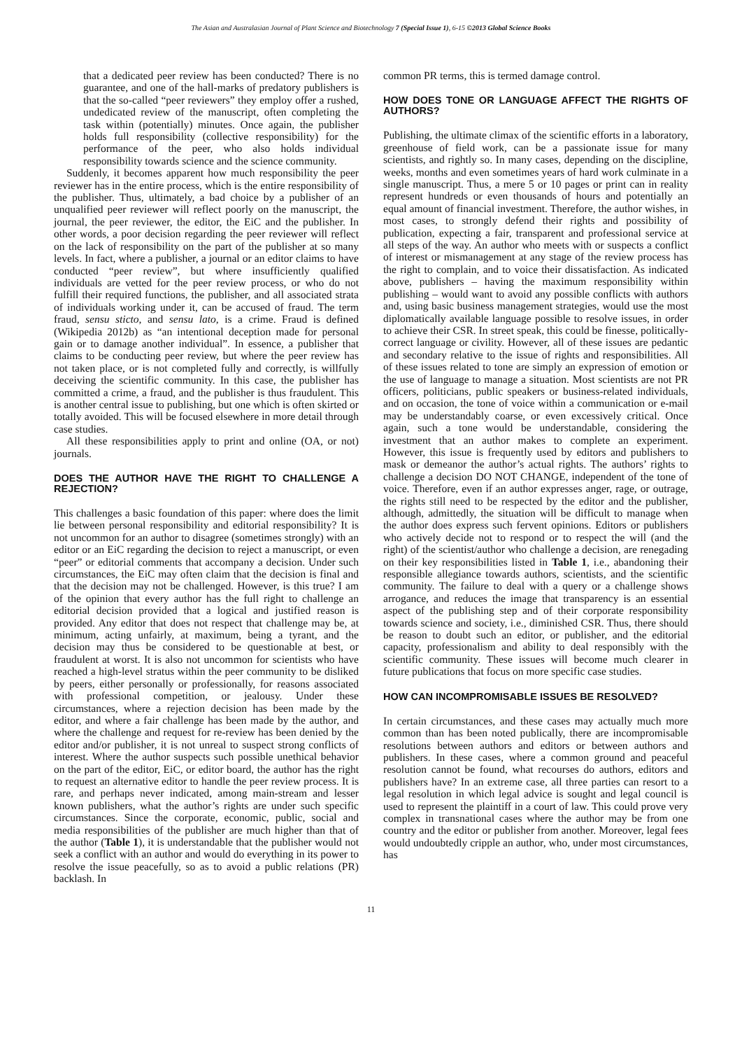The Asian and Australasian Journal of Plant Science and Biotechnology 7 (Special Issue 1), 6-15 ©2013 Global Science Books
that a dedicated peer review has been conducted? There is no guarantee, and one of the hall-marks of predatory publishers is that the so-called “peer reviewers” they employ offer a rushed, undedicated review of the manuscript, often completing the task within (potentially) minutes. Once again, the publisher holds full responsibility (collective responsibility) for the performance of the peer, who also holds individual responsibility towards science and the science community.
Suddenly, it becomes apparent how much responsibility the peer reviewer has in the entire process, which is the entire responsibility of the publisher. Thus, ultimately, a bad choice by a publisher of an unqualified peer reviewer will reflect poorly on the manuscript, the journal, the peer reviewer, the editor, the EiC and the publisher. In other words, a poor decision regarding the peer reviewer will reflect on the lack of responsibility on the part of the publisher at so many levels. In fact, where a publisher, a journal or an editor claims to have conducted “peer review”, but where insufficiently qualified individuals are vetted for the peer review process, or who do not fulfill their required functions, the publisher, and all associated strata of individuals working under it, can be accused of fraud. The term fraud, sensu sticto, and sensu lato, is a crime. Fraud is defined (Wikipedia 2012b) as “an intentional deception made for personal gain or to damage another individual”. In essence, a publisher that claims to be conducting peer review, but where the peer review has not taken place, or is not completed fully and correctly, is willfully deceiving the scientific community. In this case, the publisher has committed a crime, a fraud, and the publisher is thus fraudulent. This is another central issue to publishing, but one which is often skirted or totally avoided. This will be focused elsewhere in more detail through case studies.
All these responsibilities apply to print and online (OA, or not) journals.
DOES THE AUTHOR HAVE THE RIGHT TO CHALLENGE A REJECTION?
This challenges a basic foundation of this paper: where does the limit lie between personal responsibility and editorial responsibility? It is not uncommon for an author to disagree (sometimes strongly) with an editor or an EiC regarding the decision to reject a manuscript, or even “peer” or editorial comments that accompany a decision. Under such circumstances, the EiC may often claim that the decision is final and that the decision may not be challenged. However, is this true? I am of the opinion that every author has the full right to challenge an editorial decision provided that a logical and justified reason is provided. Any editor that does not respect that challenge may be, at minimum, acting unfairly, at maximum, being a tyrant, and the decision may thus be considered to be questionable at best, or fraudulent at worst. It is also not uncommon for scientists who have reached a high-level stratus within the peer community to be disliked by peers, either personally or professionally, for reasons associated with professional competition, or jealousy. Under these circumstances, where a rejection decision has been made by the editor, and where a fair challenge has been made by the author, and where the challenge and request for re-review has been denied by the editor and/or publisher, it is not unreal to suspect strong conflicts of interest. Where the author suspects such possible unethical behavior on the part of the editor, EiC, or editor board, the author has the right to request an alternative editor to handle the peer review process. It is rare, and perhaps never indicated, among main-stream and lesser known publishers, what the author’s rights are under such specific circumstances. Since the corporate, economic, public, social and media responsibilities of the publisher are much higher than that of the author (Table 1), it is understandable that the publisher would not seek a conflict with an author and would do everything in its power to resolve the issue peacefully, so as to avoid a public relations (PR) backlash. In
common PR terms, this is termed damage control.
HOW DOES TONE OR LANGUAGE AFFECT THE RIGHTS OF AUTHORS?
Publishing, the ultimate climax of the scientific efforts in a laboratory, greenhouse of field work, can be a passionate issue for many scientists, and rightly so. In many cases, depending on the discipline, weeks, months and even sometimes years of hard work culminate in a single manuscript. Thus, a mere 5 or 10 pages or print can in reality represent hundreds or even thousands of hours and potentially an equal amount of financial investment. Therefore, the author wishes, in most cases, to strongly defend their rights and possibility of publication, expecting a fair, transparent and professional service at all steps of the way. An author who meets with or suspects a conflict of interest or mismanagement at any stage of the review process has the right to complain, and to voice their dissatisfaction. As indicated above, publishers – having the maximum responsibility within publishing – would want to avoid any possible conflicts with authors and, using basic business management strategies, would use the most diplomatically available language possible to resolve issues, in order to achieve their CSR. In street speak, this could be finesse, politically-correct language or civility. However, all of these issues are pedantic and secondary relative to the issue of rights and responsibilities. All of these issues related to tone are simply an expression of emotion or the use of language to manage a situation. Most scientists are not PR officers, politicians, public speakers or business-related individuals, and on occasion, the tone of voice within a communication or e-mail may be understandably coarse, or even excessively critical. Once again, such a tone would be understandable, considering the investment that an author makes to complete an experiment. However, this issue is frequently used by editors and publishers to mask or demeanor the author’s actual rights. The authors’ rights to challenge a decision DO NOT CHANGE, independent of the tone of voice. Therefore, even if an author expresses anger, rage, or outrage, the rights still need to be respected by the editor and the publisher, although, admittedly, the situation will be difficult to manage when the author does express such fervent opinions. Editors or publishers who actively decide not to respond or to respect the will (and the right) of the scientist/author who challenge a decision, are renegading on their key responsibilities listed in Table 1, i.e., abandoning their responsible allegiance towards authors, scientists, and the scientific community. The failure to deal with a query or a challenge shows arrogance, and reduces the image that transparency is an essential aspect of the publishing step and of their corporate responsibility towards science and society, i.e., diminished CSR. Thus, there should be reason to doubt such an editor, or publisher, and the editorial capacity, professionalism and ability to deal responsibly with the scientific community. These issues will become much clearer in future publications that focus on more specific case studies.
HOW CAN INCOMPROMISABLE ISSUES BE RESOLVED?
In certain circumstances, and these cases may actually much more common than has been noted publically, there are incompromisable resolutions between authors and editors or between authors and publishers. In these cases, where a common ground and peaceful resolution cannot be found, what recourses do authors, editors and publishers have? In an extreme case, all three parties can resort to a legal resolution in which legal advice is sought and legal council is used to represent the plaintiff in a court of law. This could prove very complex in transnational cases where the author may be from one country and the editor or publisher from another. Moreover, legal fees would undoubtedly cripple an author, who, under most circumstances, has
11